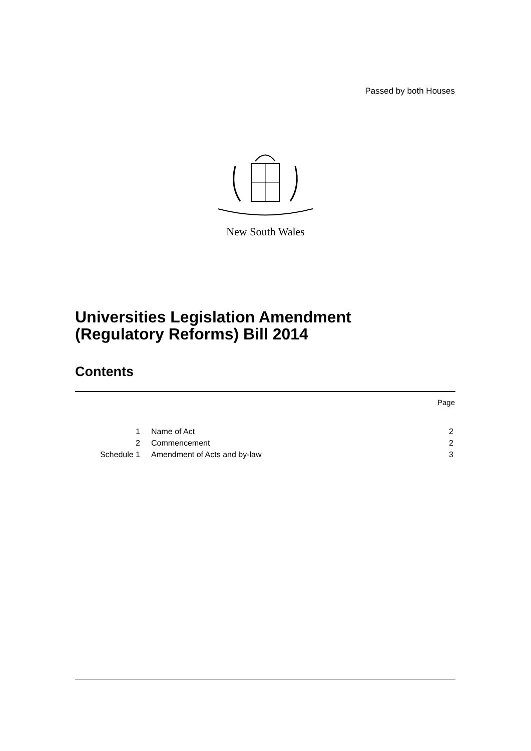Passed by both Houses
New South Wales
Universities Legislation Amendment
(Regulatory Reforms) Bill 2014
Contents
Page
| 1 | Name of Act | 2 |
| 2 | Commencement | 2 |
| Schedule 1 | Amendment of Acts and by-law | 3 |